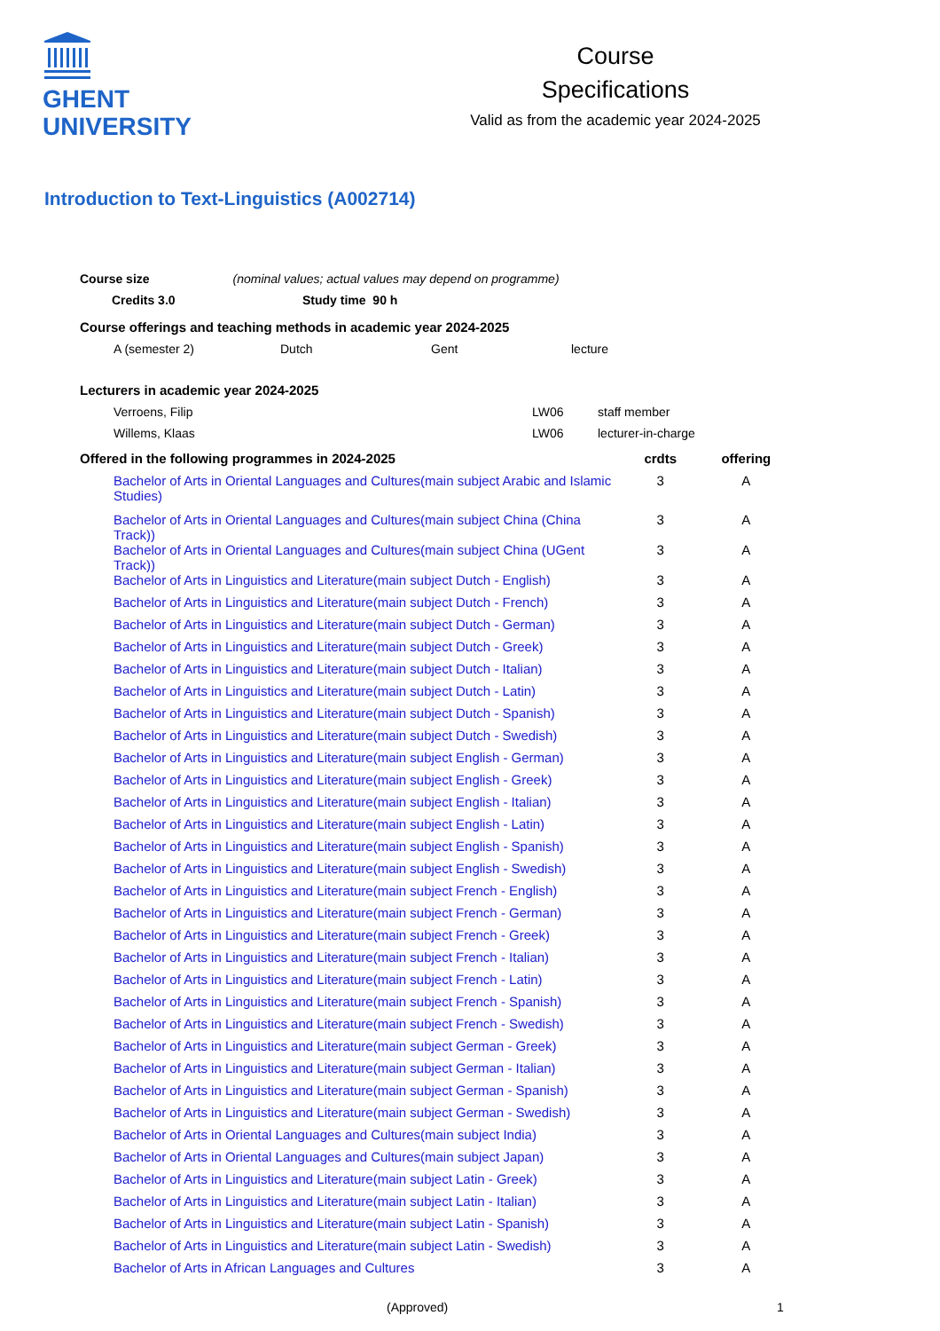GHENT
UNIVERSITY
Course
Specifications
Valid as from the academic year 2024-2025
Introduction to Text-Linguistics (A002714)
Course size (nominal values; actual values may depend on programme)
Credits 3.0 Study time 90 h
Course offerings and teaching methods in academic year 2024-2025
A (semester 2) Dutch Gent lecture
Lecturers in academic year 2024-2025
Verroens, Filip LW06 staff member
Willems, Klaas LW06 lecturer-in-charge
| Offered in the following programmes in 2024-2025 | crdts | offering |
| --- | --- | --- |
| Bachelor of Arts in Oriental Languages and Cultures(main subject Arabic and Islamic Studies) | 3 | A |
| Bachelor of Arts in Oriental Languages and Cultures(main subject China (China Track)) | 3 | A |
| Bachelor of Arts in Oriental Languages and Cultures(main subject China (UGent Track)) | 3 | A |
| Bachelor of Arts in Linguistics and Literature(main subject Dutch - English) | 3 | A |
| Bachelor of Arts in Linguistics and Literature(main subject Dutch - French) | 3 | A |
| Bachelor of Arts in Linguistics and Literature(main subject Dutch - German) | 3 | A |
| Bachelor of Arts in Linguistics and Literature(main subject Dutch - Greek) | 3 | A |
| Bachelor of Arts in Linguistics and Literature(main subject Dutch - Italian) | 3 | A |
| Bachelor of Arts in Linguistics and Literature(main subject Dutch - Latin) | 3 | A |
| Bachelor of Arts in Linguistics and Literature(main subject Dutch - Spanish) | 3 | A |
| Bachelor of Arts in Linguistics and Literature(main subject Dutch - Swedish) | 3 | A |
| Bachelor of Arts in Linguistics and Literature(main subject English - German) | 3 | A |
| Bachelor of Arts in Linguistics and Literature(main subject English - Greek) | 3 | A |
| Bachelor of Arts in Linguistics and Literature(main subject English - Italian) | 3 | A |
| Bachelor of Arts in Linguistics and Literature(main subject English - Latin) | 3 | A |
| Bachelor of Arts in Linguistics and Literature(main subject English - Spanish) | 3 | A |
| Bachelor of Arts in Linguistics and Literature(main subject English - Swedish) | 3 | A |
| Bachelor of Arts in Linguistics and Literature(main subject French - English) | 3 | A |
| Bachelor of Arts in Linguistics and Literature(main subject French - German) | 3 | A |
| Bachelor of Arts in Linguistics and Literature(main subject French - Greek) | 3 | A |
| Bachelor of Arts in Linguistics and Literature(main subject French - Italian) | 3 | A |
| Bachelor of Arts in Linguistics and Literature(main subject French - Latin) | 3 | A |
| Bachelor of Arts in Linguistics and Literature(main subject French - Spanish) | 3 | A |
| Bachelor of Arts in Linguistics and Literature(main subject French - Swedish) | 3 | A |
| Bachelor of Arts in Linguistics and Literature(main subject German - Greek) | 3 | A |
| Bachelor of Arts in Linguistics and Literature(main subject German - Italian) | 3 | A |
| Bachelor of Arts in Linguistics and Literature(main subject German - Spanish) | 3 | A |
| Bachelor of Arts in Linguistics and Literature(main subject German - Swedish) | 3 | A |
| Bachelor of Arts in Oriental Languages and Cultures(main subject India) | 3 | A |
| Bachelor of Arts in Oriental Languages and Cultures(main subject Japan) | 3 | A |
| Bachelor of Arts in Linguistics and Literature(main subject Latin - Greek) | 3 | A |
| Bachelor of Arts in Linguistics and Literature(main subject Latin - Italian) | 3 | A |
| Bachelor of Arts in Linguistics and Literature(main subject Latin - Spanish) | 3 | A |
| Bachelor of Arts in Linguistics and Literature(main subject Latin - Swedish) | 3 | A |
| Bachelor of Arts in African Languages and Cultures | 3 | A |
(Approved) 1